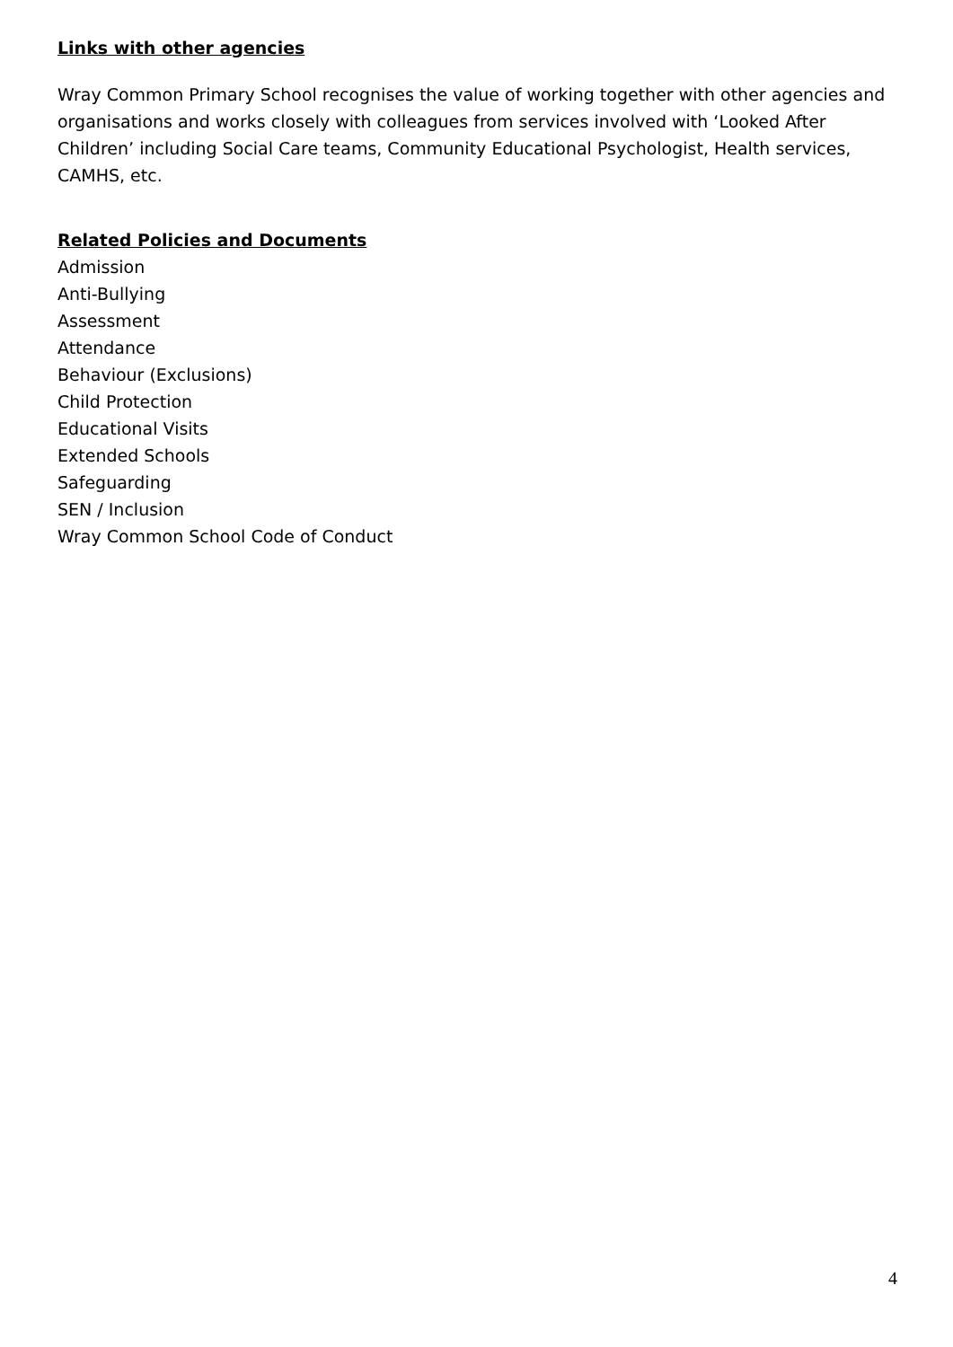Links with other agencies
Wray Common Primary School recognises the value of working together with other agencies and organisations and works closely with colleagues from services involved with ‘Looked After Children’ including Social Care teams, Community Educational Psychologist, Health services, CAMHS, etc.
Related Policies and Documents
Admission
Anti-Bullying
Assessment
Attendance
Behaviour (Exclusions)
Child Protection
Educational Visits
Extended Schools
Safeguarding
SEN / Inclusion
Wray Common School Code of Conduct
4